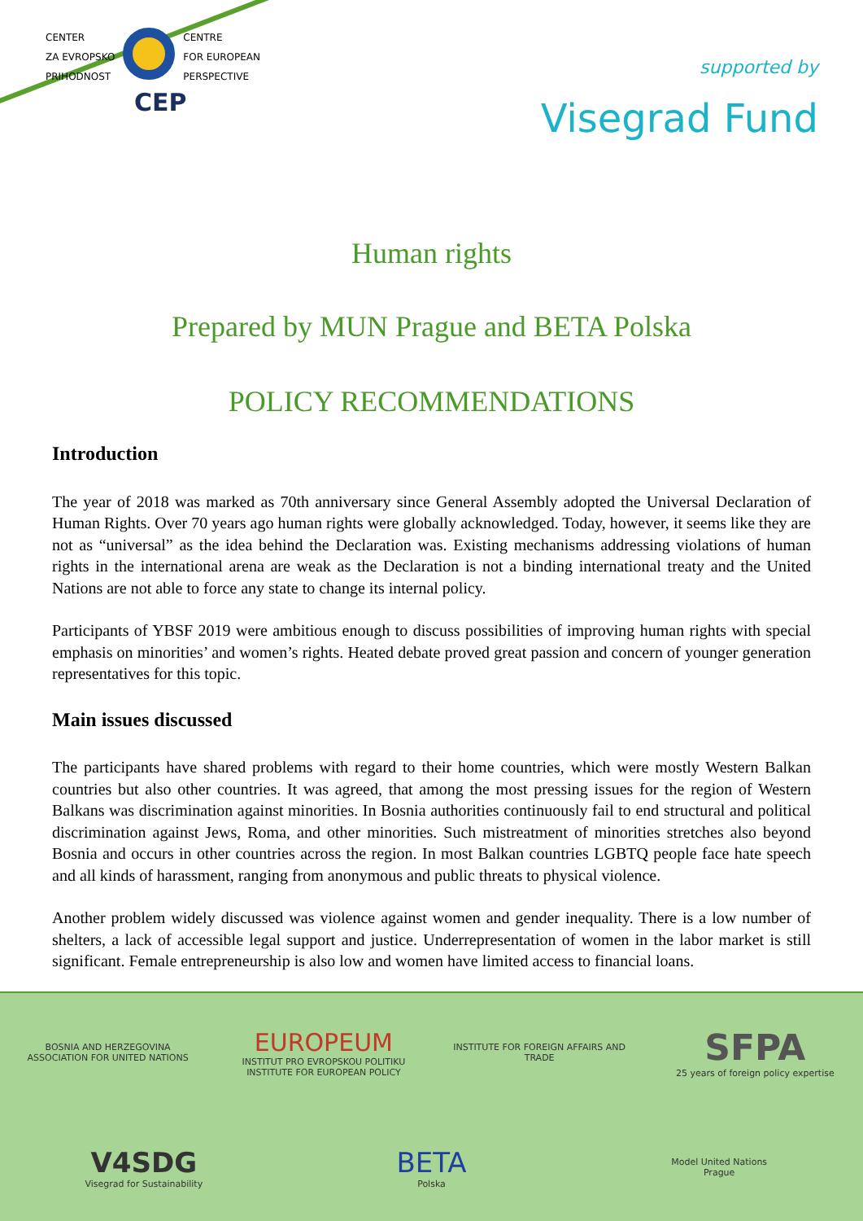CENTER
ZA EVROPSKO
PRIHODNOST
CENTRE
FOR EUROPEAN
PERSPECTIVE
CEP
supported by
Visegrad Fund
Human rights
Prepared by MUN Prague and BETA Polska
POLICY RECOMMENDATIONS
Introduction
The year of 2018 was marked as 70th anniversary since General Assembly adopted the Universal Declaration of Human Rights. Over 70 years ago human rights were globally acknowledged. Today, however, it seems like they are not as “universal” as the idea behind the Declaration was. Existing mechanisms addressing violations of human rights in the international arena are weak as the Declaration is not a binding international treaty and the United Nations are not able to force any state to change its internal policy.
Participants of YBSF 2019 were ambitious enough to discuss possibilities of improving human rights with special emphasis on minorities’ and women’s rights. Heated debate proved great passion and concern of younger generation representatives for this topic.
Main issues discussed
The participants have shared problems with regard to their home countries, which were mostly Western Balkan countries but also other countries. It was agreed, that among the most pressing issues for the region of Western Balkans was discrimination against minorities. In Bosnia authorities continuously fail to end structural and political discrimination against Jews, Roma, and other minorities. Such mistreatment of minorities stretches also beyond Bosnia and occurs in other countries across the region. In most Balkan countries LGBTQ people face hate speech and all kinds of harassment, ranging from anonymous and public threats to physical violence.
Another problem widely discussed was violence against women and gender inequality. There is a low number of shelters, a lack of accessible legal support and justice. Underrepresentation of women in the labor market is still significant. Female entrepreneurship is also low and women have limited access to financial loans.
BOSNIA AND HERZEGOVINA
ASSOCIATION FOR UNITED NATIONS
EUROPEUM
INSTITUT PRO EVROPSKOU POLITIKU
INSTITUTE FOR EUROPEAN POLICY
INSTITUTE FOR FOREIGN AFFAIRS AND TRADE
SFPA
25 years of foreign policy expertise
V4SDG
Visegrad for Sustainability
BETA
Polska
Model United Nations
Prague